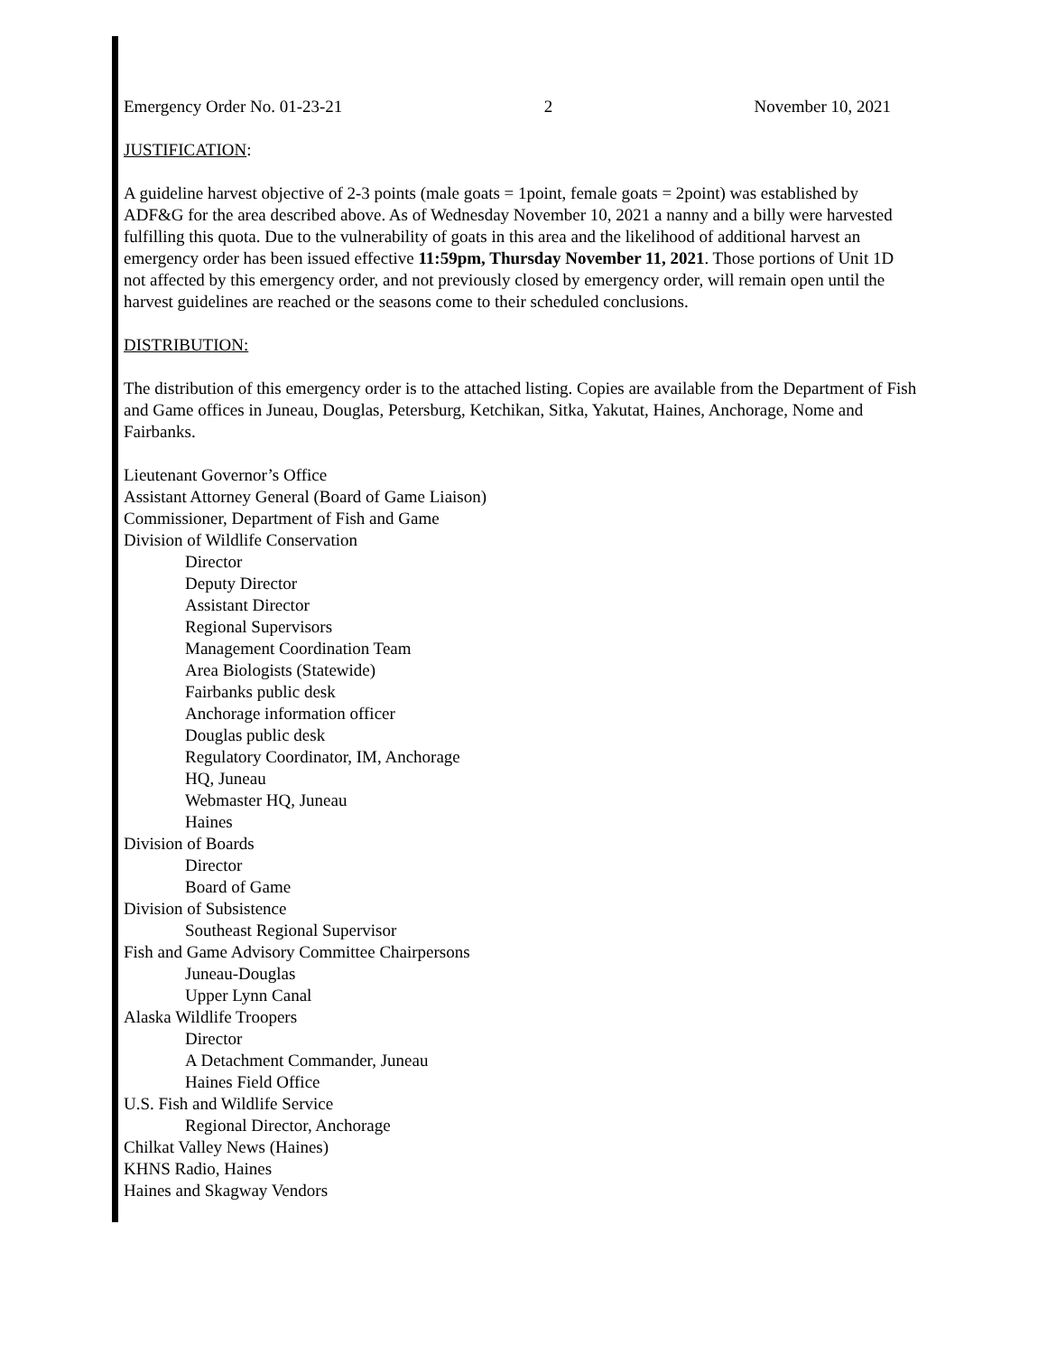Emergency Order No. 01-23-21 2 November 10, 2021
JUSTIFICATION:
A guideline harvest objective of 2-3 points (male goats = 1point, female goats = 2point) was established by ADF&G for the area described above. As of Wednesday November 10, 2021 a nanny and a billy were harvested fulfilling this quota. Due to the vulnerability of goats in this area and the likelihood of additional harvest an emergency order has been issued effective 11:59pm, Thursday November 11, 2021. Those portions of Unit 1D not affected by this emergency order, and not previously closed by emergency order, will remain open until the harvest guidelines are reached or the seasons come to their scheduled conclusions.
DISTRIBUTION:
The distribution of this emergency order is to the attached listing. Copies are available from the Department of Fish and Game offices in Juneau, Douglas, Petersburg, Ketchikan, Sitka, Yakutat, Haines, Anchorage, Nome and Fairbanks.
Lieutenant Governor’s Office
Assistant Attorney General (Board of Game Liaison)
Commissioner, Department of Fish and Game
Division of Wildlife Conservation
Director
Deputy Director
Assistant Director
Regional Supervisors
Management Coordination Team
Area Biologists (Statewide)
Fairbanks public desk
Anchorage information officer
Douglas public desk
Regulatory Coordinator, IM, Anchorage
HQ, Juneau
Webmaster HQ, Juneau
Haines
Division of Boards
Director
Board of Game
Division of Subsistence
Southeast Regional Supervisor
Fish and Game Advisory Committee Chairpersons
Juneau-Douglas
Upper Lynn Canal
Alaska Wildlife Troopers
Director
A Detachment Commander, Juneau
Haines Field Office
U.S. Fish and Wildlife Service
Regional Director, Anchorage
Chilkat Valley News (Haines)
KHNS Radio, Haines
Haines and Skagway Vendors